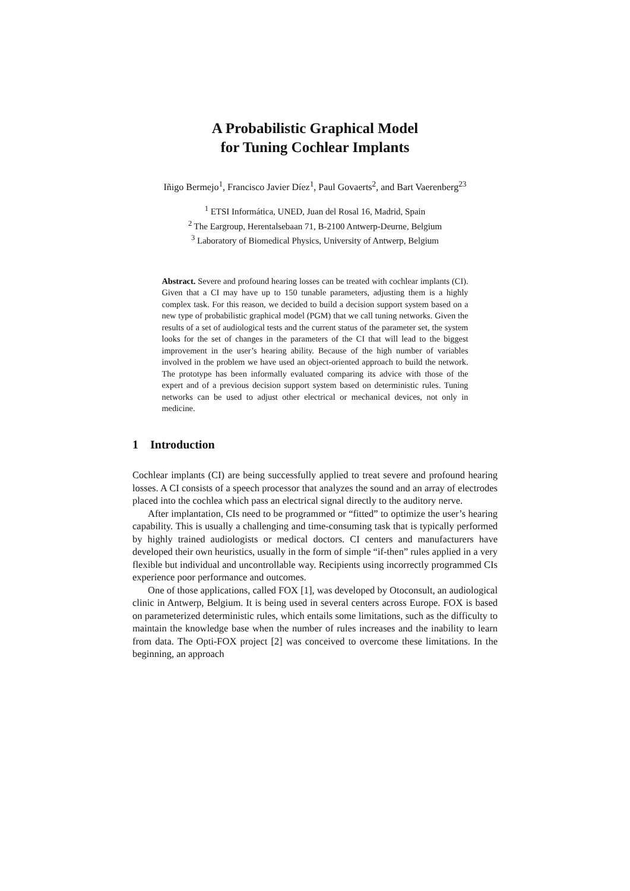A Probabilistic Graphical Model
for Tuning Cochlear Implants
Iñigo Bermejo<sup>1</sup>, Francisco Javier Díez<sup>1</sup>, Paul Govaerts<sup>2</sup>, and Bart Vaerenberg<sup>23</sup>
<sup>1</sup> ETSI Informática, UNED, Juan del Rosal 16, Madrid, Spain
<sup>2</sup> The Eargroup, Herentalsebaan 71, B-2100 Antwerp-Deurne, Belgium
<sup>3</sup> Laboratory of Biomedical Physics, University of Antwerp, Belgium
Abstract. Severe and profound hearing losses can be treated with cochlear implants (CI). Given that a CI may have up to 150 tunable parameters, adjusting them is a highly complex task. For this reason, we decided to build a decision support system based on a new type of probabilistic graphical model (PGM) that we call tuning networks. Given the results of a set of audiological tests and the current status of the parameter set, the system looks for the set of changes in the parameters of the CI that will lead to the biggest improvement in the user’s hearing ability. Because of the high number of variables involved in the problem we have used an object-oriented approach to build the network. The prototype has been informally evaluated comparing its advice with those of the expert and of a previous decision support system based on deterministic rules. Tuning networks can be used to adjust other electrical or mechanical devices, not only in medicine.
1 Introduction
Cochlear implants (CI) are being successfully applied to treat severe and profound hearing losses. A CI consists of a speech processor that analyzes the sound and an array of electrodes placed into the cochlea which pass an electrical signal directly to the auditory nerve.
After implantation, CIs need to be programmed or “fitted” to optimize the user’s hearing capability. This is usually a challenging and time-consuming task that is typically performed by highly trained audiologists or medical doctors. CI centers and manufacturers have developed their own heuristics, usually in the form of simple “if-then” rules applied in a very flexible but individual and uncontrollable way. Recipients using incorrectly programmed CIs experience poor performance and outcomes.
One of those applications, called FOX [1], was developed by Otoconsult, an audiological clinic in Antwerp, Belgium. It is being used in several centers across Europe. FOX is based on parameterized deterministic rules, which entails some limitations, such as the difficulty to maintain the knowledge base when the number of rules increases and the inability to learn from data. The Opti-FOX project [2] was conceived to overcome these limitations. In the beginning, an approach